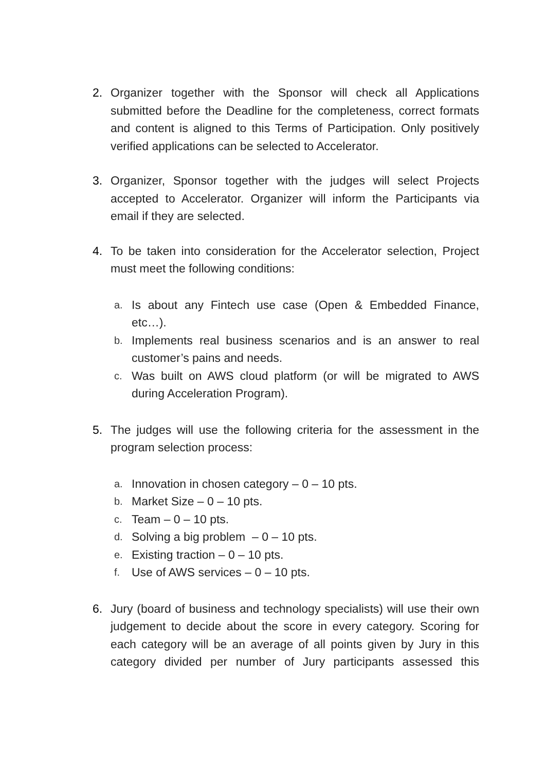2. Organizer together with the Sponsor will check all Applications submitted before the Deadline for the completeness, correct formats and content is aligned to this Terms of Participation. Only positively verified applications can be selected to Accelerator.
3. Organizer, Sponsor together with the judges will select Projects accepted to Accelerator. Organizer will inform the Participants via email if they are selected.
4. To be taken into consideration for the Accelerator selection, Project must meet the following conditions:
a. Is about any Fintech use case (Open & Embedded Finance, etc…).
b. Implements real business scenarios and is an answer to real customer’s pains and needs.
c. Was built on AWS cloud platform (or will be migrated to AWS during Acceleration Program).
5. The judges will use the following criteria for the assessment in the program selection process:
a. Innovation in chosen category – 0 – 10 pts.
b. Market Size – 0 – 10 pts.
c. Team – 0 – 10 pts.
d. Solving a big problem – 0 – 10 pts.
e. Existing traction – 0 – 10 pts.
f. Use of AWS services – 0 – 10 pts.
6. Jury (board of business and technology specialists) will use their own judgement to decide about the score in every category. Scoring for each category will be an average of all points given by Jury in this category divided per number of Jury participants assessed this